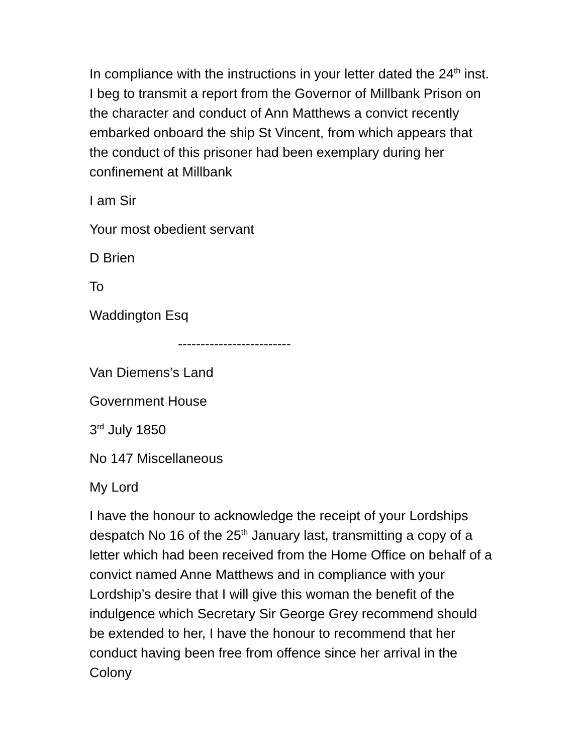In compliance with the instructions in your letter dated the 24<sup>th</sup> inst. I beg to transmit a report from the Governor of Millbank Prison on the character and conduct of Ann Matthews a convict recently embarked onboard the ship St Vincent, from which appears that the conduct of this prisoner had been exemplary during her confinement at Millbank
I am Sir
Your most obedient servant
D Brien
To
Waddington Esq
-------------------------
Van Diemens’s Land
Government House
3<sup>rd</sup> July 1850
No 147 Miscellaneous
My Lord
I have the honour to acknowledge the receipt of your Lordships despatch No 16 of the 25<sup>th</sup> January last, transmitting a copy of a letter which had been received from the Home Office on behalf of a convict named Anne Matthews and in compliance with your Lordship’s desire that I will give this woman the benefit of the indulgence which Secretary Sir George Grey recommend should be extended to her, I have the honour to recommend that her conduct having been free from offence since her arrival in the Colony